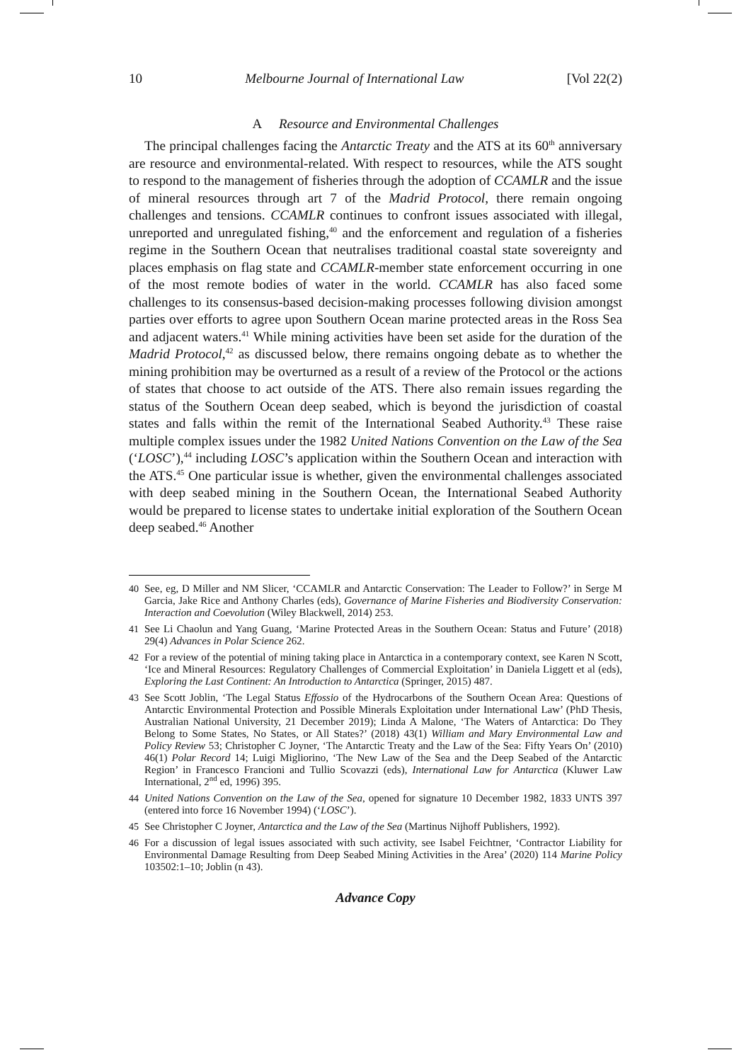10 Melbourne Journal of International Law [Vol 22(2)
A Resource and Environmental Challenges
The principal challenges facing the Antarctic Treaty and the ATS at its 60<sup>th</sup> anniversary are resource and environmental-related. With respect to resources, while the ATS sought to respond to the management of fisheries through the adoption of CCAMLR and the issue of mineral resources through art 7 of the Madrid Protocol, there remain ongoing challenges and tensions. CCAMLR continues to confront issues associated with illegal, unreported and unregulated fishing,<sup>40</sup> and the enforcement and regulation of a fisheries regime in the Southern Ocean that neutralises traditional coastal state sovereignty and places emphasis on flag state and CCAMLR-member state enforcement occurring in one of the most remote bodies of water in the world. CCAMLR has also faced some challenges to its consensus-based decision-making processes following division amongst parties over efforts to agree upon Southern Ocean marine protected areas in the Ross Sea and adjacent waters.<sup>41</sup> While mining activities have been set aside for the duration of the Madrid Protocol,<sup>42</sup> as discussed below, there remains ongoing debate as to whether the mining prohibition may be overturned as a result of a review of the Protocol or the actions of states that choose to act outside of the ATS. There also remain issues regarding the status of the Southern Ocean deep seabed, which is beyond the jurisdiction of coastal states and falls within the remit of the International Seabed Authority.<sup>43</sup> These raise multiple complex issues under the 1982 United Nations Convention on the Law of the Sea (‘LOSC’),<sup>44</sup> including LOSC’s application within the Southern Ocean and interaction with the ATS.<sup>45</sup> One particular issue is whether, given the environmental challenges associated with deep seabed mining in the Southern Ocean, the International Seabed Authority would be prepared to license states to undertake initial exploration of the Southern Ocean deep seabed.<sup>46</sup> Another
40 See, eg, D Miller and NM Slicer, ‘CCAMLR and Antarctic Conservation: The Leader to Follow?’ in Serge M Garcia, Jake Rice and Anthony Charles (eds), Governance of Marine Fisheries and Biodiversity Conservation: Interaction and Coevolution (Wiley Blackwell, 2014) 253.
41 See Li Chaolun and Yang Guang, ‘Marine Protected Areas in the Southern Ocean: Status and Future’ (2018) 29(4) Advances in Polar Science 262.
42 For a review of the potential of mining taking place in Antarctica in a contemporary context, see Karen N Scott, ‘Ice and Mineral Resources: Regulatory Challenges of Commercial Exploitation’ in Daniela Liggett et al (eds), Exploring the Last Continent: An Introduction to Antarctica (Springer, 2015) 487.
43 See Scott Joblin, ‘The Legal Status Effossio of the Hydrocarbons of the Southern Ocean Area: Questions of Antarctic Environmental Protection and Possible Minerals Exploitation under International Law’ (PhD Thesis, Australian National University, 21 December 2019); Linda A Malone, ‘The Waters of Antarctica: Do They Belong to Some States, No States, or All States?’ (2018) 43(1) William and Mary Environmental Law and Policy Review 53; Christopher C Joyner, ‘The Antarctic Treaty and the Law of the Sea: Fifty Years On’ (2010) 46(1) Polar Record 14; Luigi Migliorino, ‘The New Law of the Sea and the Deep Seabed of the Antarctic Region’ in Francesco Francioni and Tullio Scovazzi (eds), International Law for Antarctica (Kluwer Law International, 2<sup>nd</sup> ed, 1996) 395.
44 United Nations Convention on the Law of the Sea, opened for signature 10 December 1982, 1833 UNTS 397 (entered into force 16 November 1994) (‘LOSC’).
45 See Christopher C Joyner, Antarctica and the Law of the Sea (Martinus Nijhoff Publishers, 1992).
46 For a discussion of legal issues associated with such activity, see Isabel Feichtner, ‘Contractor Liability for Environmental Damage Resulting from Deep Seabed Mining Activities in the Area’ (2020) 114 Marine Policy 103502:1–10; Joblin (n 43).
Advance Copy